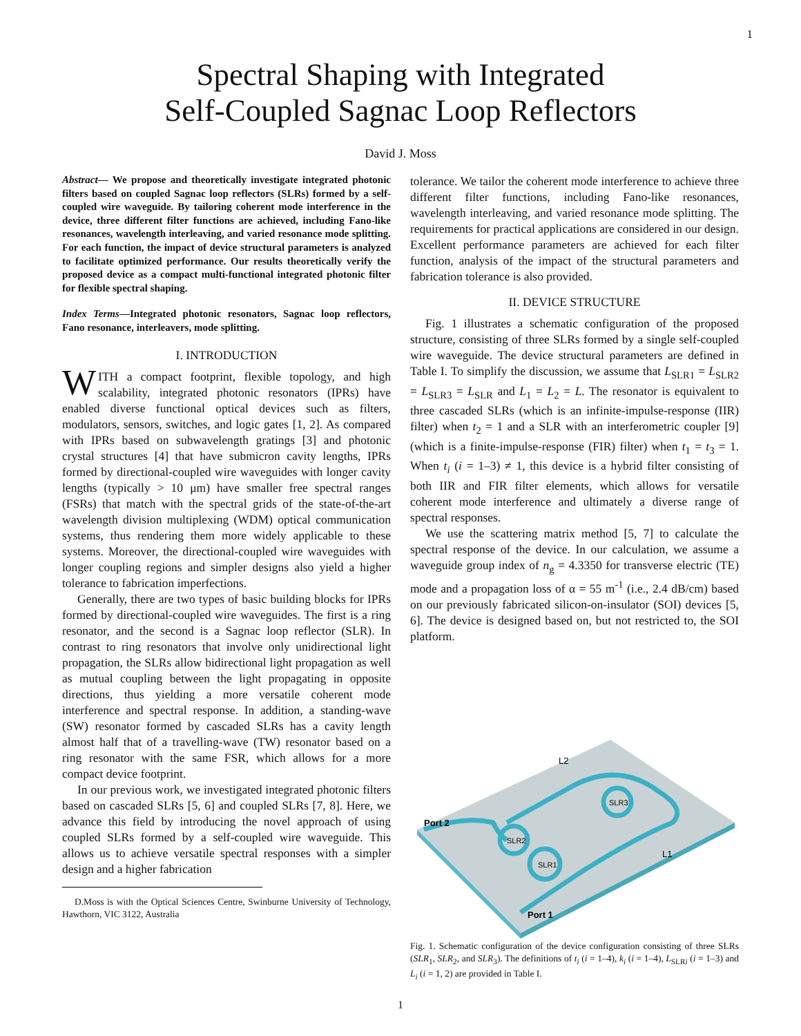1
Spectral Shaping with Integrated
Self-Coupled Sagnac Loop Reflectors
David J. Moss
Abstract— We propose and theoretically investigate integrated photonic filters based on coupled Sagnac loop reflectors (SLRs) formed by a self-coupled wire waveguide. By tailoring coherent mode interference in the device, three different filter functions are achieved, including Fano-like resonances, wavelength interleaving, and varied resonance mode splitting. For each function, the impact of device structural parameters is analyzed to facilitate optimized performance. Our results theoretically verify the proposed device as a compact multi-functional integrated photonic filter for flexible spectral shaping.
Index Terms—Integrated photonic resonators, Sagnac loop reflectors, Fano resonance, interleavers, mode splitting.
I. INTRODUCTION
WITH a compact footprint, flexible topology, and high scalability, integrated photonic resonators (IPRs) have enabled diverse functional optical devices such as filters, modulators, sensors, switches, and logic gates [1, 2]. As compared with IPRs based on subwavelength gratings [3] and photonic crystal structures [4] that have submicron cavity lengths, IPRs formed by directional-coupled wire waveguides with longer cavity lengths (typically > 10 μm) have smaller free spectral ranges (FSRs) that match with the spectral grids of the state-of-the-art wavelength division multiplexing (WDM) optical communication systems, thus rendering them more widely applicable to these systems. Moreover, the directional-coupled wire waveguides with longer coupling regions and simpler designs also yield a higher tolerance to fabrication imperfections.
Generally, there are two types of basic building blocks for IPRs formed by directional-coupled wire waveguides. The first is a ring resonator, and the second is a Sagnac loop reflector (SLR). In contrast to ring resonators that involve only unidirectional light propagation, the SLRs allow bidirectional light propagation as well as mutual coupling between the light propagating in opposite directions, thus yielding a more versatile coherent mode interference and spectral response. In addition, a standing-wave (SW) resonator formed by cascaded SLRs has a cavity length almost half that of a travelling-wave (TW) resonator based on a ring resonator with the same FSR, which allows for a more compact device footprint.
In our previous work, we investigated integrated photonic filters based on cascaded SLRs [5, 6] and coupled SLRs [7, 8]. Here, we advance this field by introducing the novel approach of using coupled SLRs formed by a self-coupled wire waveguide. This allows us to achieve versatile spectral responses with a simpler design and a higher fabrication
D.Moss is with the Optical Sciences Centre, Swinburne University of Technology, Hawthorn, VIC 3122, Australia
tolerance. We tailor the coherent mode interference to achieve three different filter functions, including Fano-like resonances, wavelength interleaving, and varied resonance mode splitting. The requirements for practical applications are considered in our design. Excellent performance parameters are achieved for each filter function, analysis of the impact of the structural parameters and fabrication tolerance is also provided.
II. DEVICE STRUCTURE
Fig. 1 illustrates a schematic configuration of the proposed structure, consisting of three SLRs formed by a single self-coupled wire waveguide. The device structural parameters are defined in Table I. To simplify the discussion, we assume that L<sub>SLR1</sub> = L<sub>SLR2</sub> = L<sub>SLR3</sub> = L<sub>SLR</sub> and L<sub>1</sub> = L<sub>2</sub> = L. The resonator is equivalent to three cascaded SLRs (which is an infinite-impulse-response (IIR) filter) when t<sub>2</sub> = 1 and a SLR with an interferometric coupler [9] (which is a finite-impulse-response (FIR) filter) when t<sub>1</sub> = t<sub>3</sub> = 1. When t<sub>i</sub> (i = 1–3) ≠ 1, this device is a hybrid filter consisting of both IIR and FIR filter elements, which allows for versatile coherent mode interference and ultimately a diverse range of spectral responses.
We use the scattering matrix method [5, 7] to calculate the spectral response of the device. In our calculation, we assume a waveguide group index of n<sub>g</sub> = 4.3350 for transverse electric (TE) mode and a propagation loss of α = 55 m<sup>-1</sup> (i.e., 2.4 dB/cm) based on our previously fabricated silicon-on-insulator (SOI) devices [5, 6]. The device is designed based on, but not restricted to, the SOI platform.
Port 2
Port 1
L2
L1
SLR2
SLR1
SLR3
Fig. 1. Schematic configuration of the device configuration consisting of three SLRs (SLR<sub>1</sub>, SLR<sub>2</sub>, and SLR<sub>3</sub>). The definitions of t<sub>i</sub> (i = 1–4), k<sub>i</sub> (i = 1–4), L<sub>SLRi</sub> (i = 1–3) and L<sub>i</sub> (i = 1, 2) are provided in Table I.
1